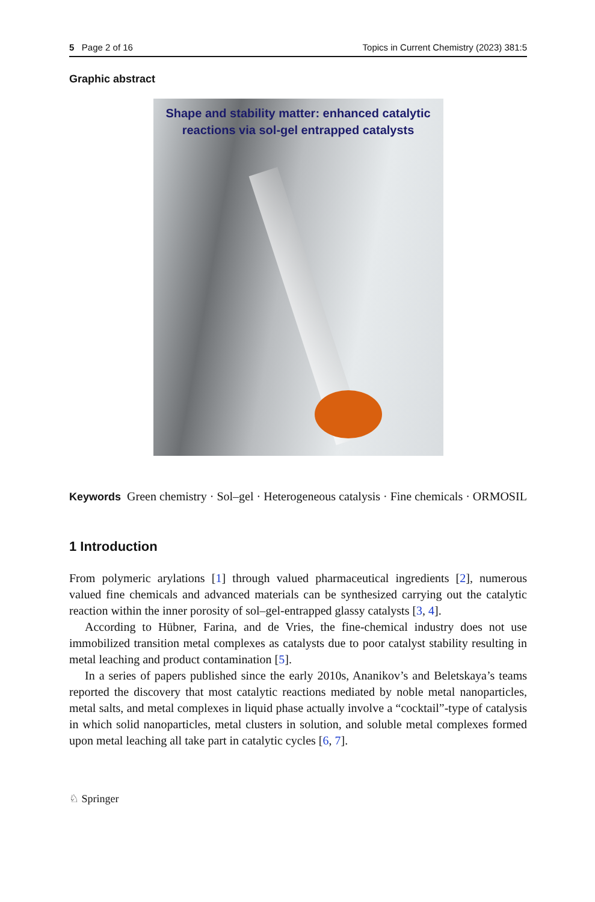5 Page 2 of 16 Topics in Current Chemistry (2023) 381:5
Graphic abstract
Shape and stability matter: enhanced catalytic reactions via sol-gel entrapped catalysts
Keywords Green chemistry · Sol–gel · Heterogeneous catalysis · Fine chemicals · ORMOSIL
1 Introduction
From polymeric arylations [1] through valued pharmaceutical ingredients [2], numerous valued fine chemicals and advanced materials can be synthesized carrying out the catalytic reaction within the inner porosity of sol–gel-entrapped glassy catalysts [3, 4].
According to Hübner, Farina, and de Vries, the fine-chemical industry does not use immobilized transition metal complexes as catalysts due to poor catalyst stability resulting in metal leaching and product contamination [5].
In a series of papers published since the early 2010s, Ananikov’s and Beletskaya’s teams reported the discovery that most catalytic reactions mediated by noble metal nanoparticles, metal salts, and metal complexes in liquid phase actually involve a “cocktail”-type of catalysis in which solid nanoparticles, metal clusters in solution, and soluble metal complexes formed upon metal leaching all take part in catalytic cycles [6, 7].
♘ Springer